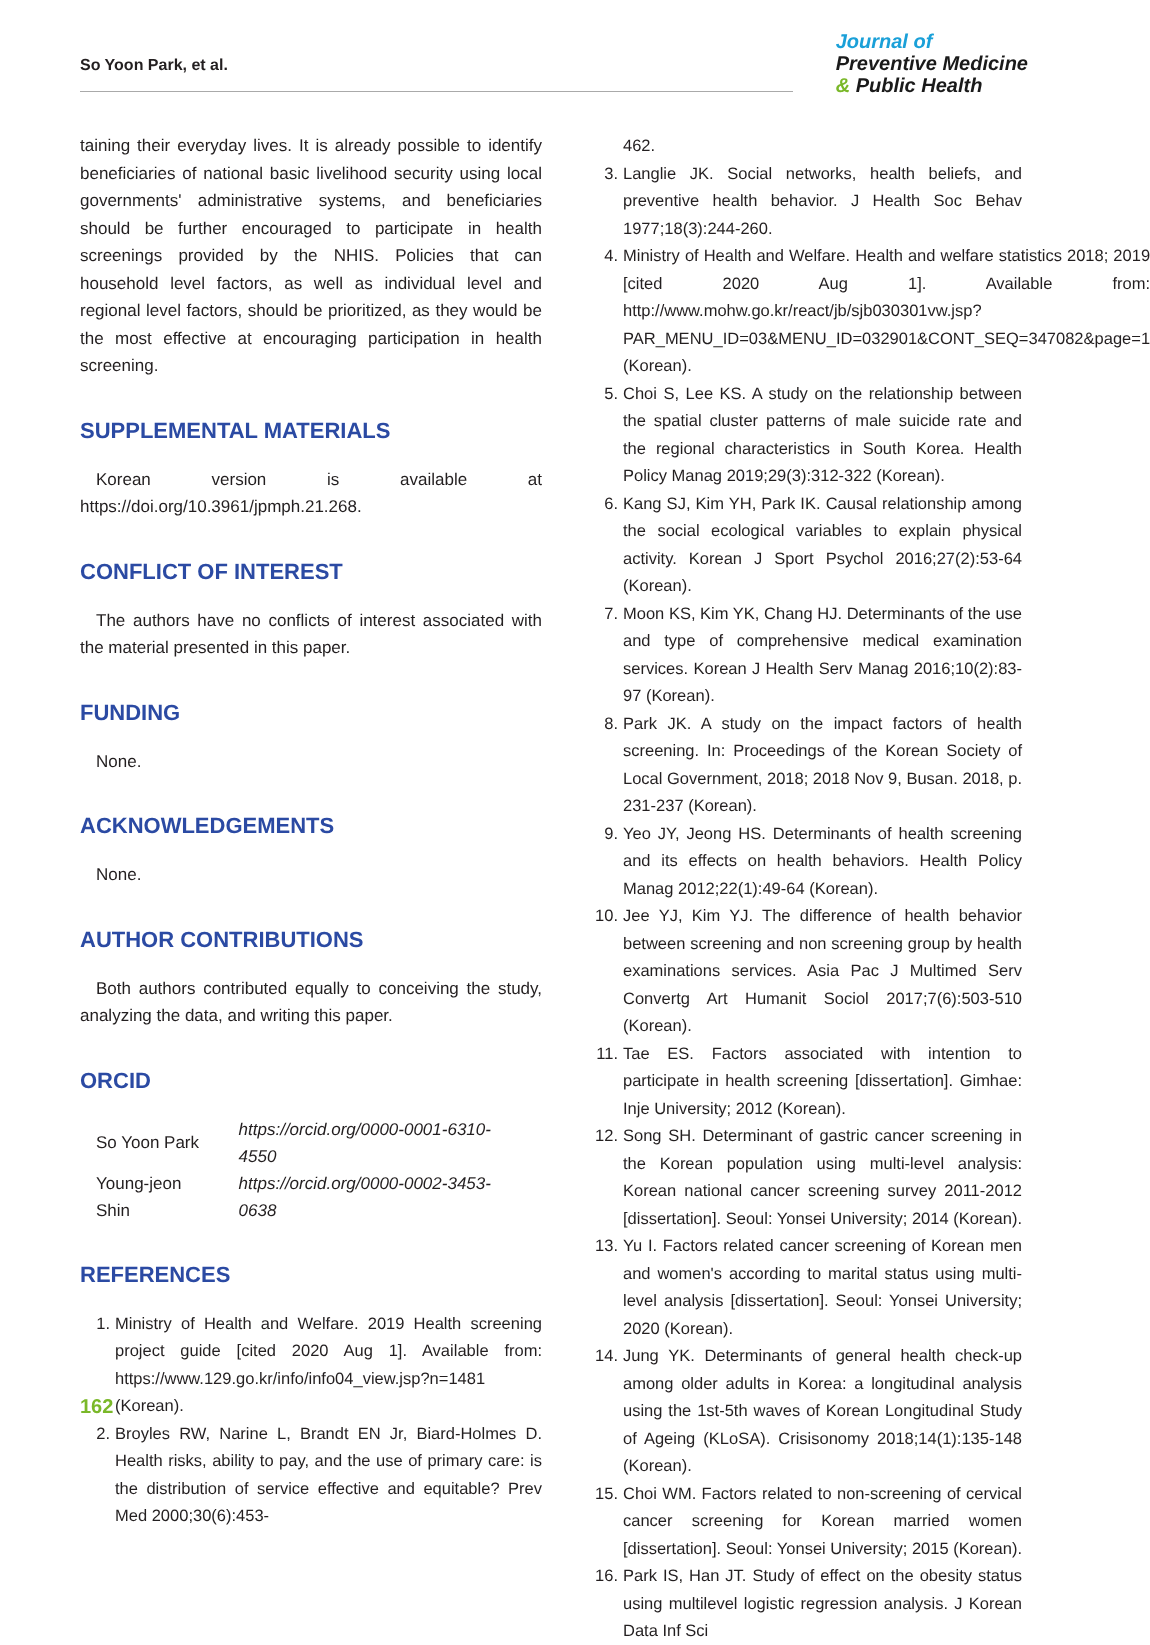So Yoon Park, et al.
Journal of
Preventive Medicine
& Public Health
taining their everyday lives. It is already possible to identify beneficiaries of national basic livelihood security using local governments' administrative systems, and beneficiaries should be further encouraged to participate in health screenings provided by the NHIS. Policies that can household level factors, as well as individual level and regional level factors, should be prioritized, as they would be the most effective at encouraging participation in health screening.
SUPPLEMENTAL MATERIALS
Korean version is available at https://doi.org/10.3961/jpmph.21.268.
CONFLICT OF INTEREST
The authors have no conflicts of interest associated with the material presented in this paper.
FUNDING
None.
ACKNOWLEDGEMENTS
None.
AUTHOR CONTRIBUTIONS
Both authors contributed equally to conceiving the study, analyzing the data, and writing this paper.
ORCID
| So Yoon Park | https://orcid.org/0000-0001-6310-4550 |
| Young-jeon Shin | https://orcid.org/0000-0002-3453-0638 |
REFERENCES
1. Ministry of Health and Welfare. 2019 Health screening project guide [cited 2020 Aug 1]. Available from: https://www.129.go.kr/info/info04_view.jsp?n=1481 (Korean).
2. Broyles RW, Narine L, Brandt EN Jr, Biard-Holmes D. Health risks, ability to pay, and the use of primary care: is the distribution of service effective and equitable? Prev Med 2000;30(6):453-
462.
3. Langlie JK. Social networks, health beliefs, and preventive health behavior. J Health Soc Behav 1977;18(3):244-260.
4. Ministry of Health and Welfare. Health and welfare statistics 2018; 2019 [cited 2020 Aug 1]. Available from: http://www.mohw.go.kr/react/jb/sjb030301vw.jsp?PAR_MENU_ID=03&MENU_ID=032901&CONT_SEQ=347082&page=1 (Korean).
5. Choi S, Lee KS. A study on the relationship between the spatial cluster patterns of male suicide rate and the regional characteristics in South Korea. Health Policy Manag 2019;29(3):312-322 (Korean).
6. Kang SJ, Kim YH, Park IK. Causal relationship among the social ecological variables to explain physical activity. Korean J Sport Psychol 2016;27(2):53-64 (Korean).
7. Moon KS, Kim YK, Chang HJ. Determinants of the use and type of comprehensive medical examination services. Korean J Health Serv Manag 2016;10(2):83-97 (Korean).
8. Park JK. A study on the impact factors of health screening. In: Proceedings of the Korean Society of Local Government, 2018; 2018 Nov 9, Busan. 2018, p. 231-237 (Korean).
9. Yeo JY, Jeong HS. Determinants of health screening and its effects on health behaviors. Health Policy Manag 2012;22(1):49-64 (Korean).
10. Jee YJ, Kim YJ. The difference of health behavior between screening and non screening group by health examinations services. Asia Pac J Multimed Serv Convertg Art Humanit Sociol 2017;7(6):503-510 (Korean).
11. Tae ES. Factors associated with intention to participate in health screening [dissertation]. Gimhae: Inje University; 2012 (Korean).
12. Song SH. Determinant of gastric cancer screening in the Korean population using multi-level analysis: Korean national cancer screening survey 2011-2012 [dissertation]. Seoul: Yonsei University; 2014 (Korean).
13. Yu I. Factors related cancer screening of Korean men and women's according to marital status using multi-level analysis [dissertation]. Seoul: Yonsei University; 2020 (Korean).
14. Jung YK. Determinants of general health check-up among older adults in Korea: a longitudinal analysis using the 1st-5th waves of Korean Longitudinal Study of Ageing (KLoSA). Crisisonomy 2018;14(1):135-148 (Korean).
15. Choi WM. Factors related to non-screening of cervical cancer screening for Korean married women [dissertation]. Seoul: Yonsei University; 2015 (Korean).
16. Park IS, Han JT. Study of effect on the obesity status using multilevel logistic regression analysis. J Korean Data Inf Sci
162